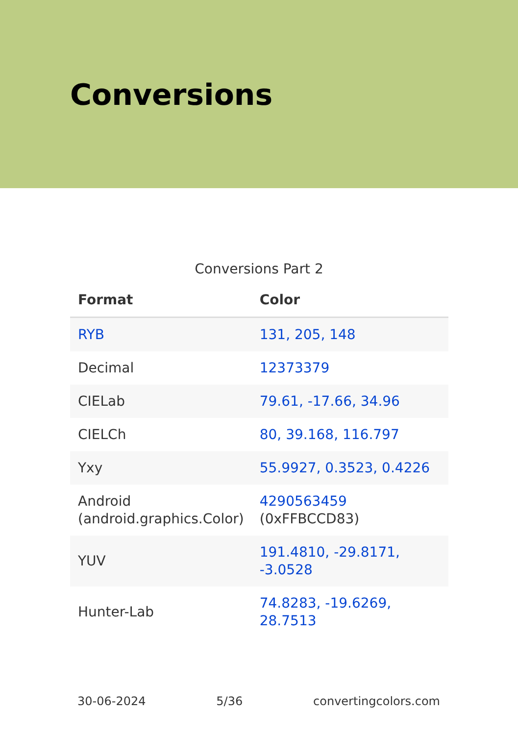Conversions
Conversions Part 2
| Format | Color |
| --- | --- |
| RYB | 131, 205, 148 |
| Decimal | 12373379 |
| CIELab | 79.61, -17.66, 34.96 |
| CIELCh | 80, 39.168, 116.797 |
| Yxy | 55.9927, 0.3523, 0.4226 |
| Android (android.graphics.Color) | 4290563459 (0xFFBCCD83) |
| YUV | 191.4810, -29.8171, -3.0528 |
| Hunter-Lab | 74.8283, -19.6269, 28.7513 |
30-06-2024 5/36 convertingcolors.com